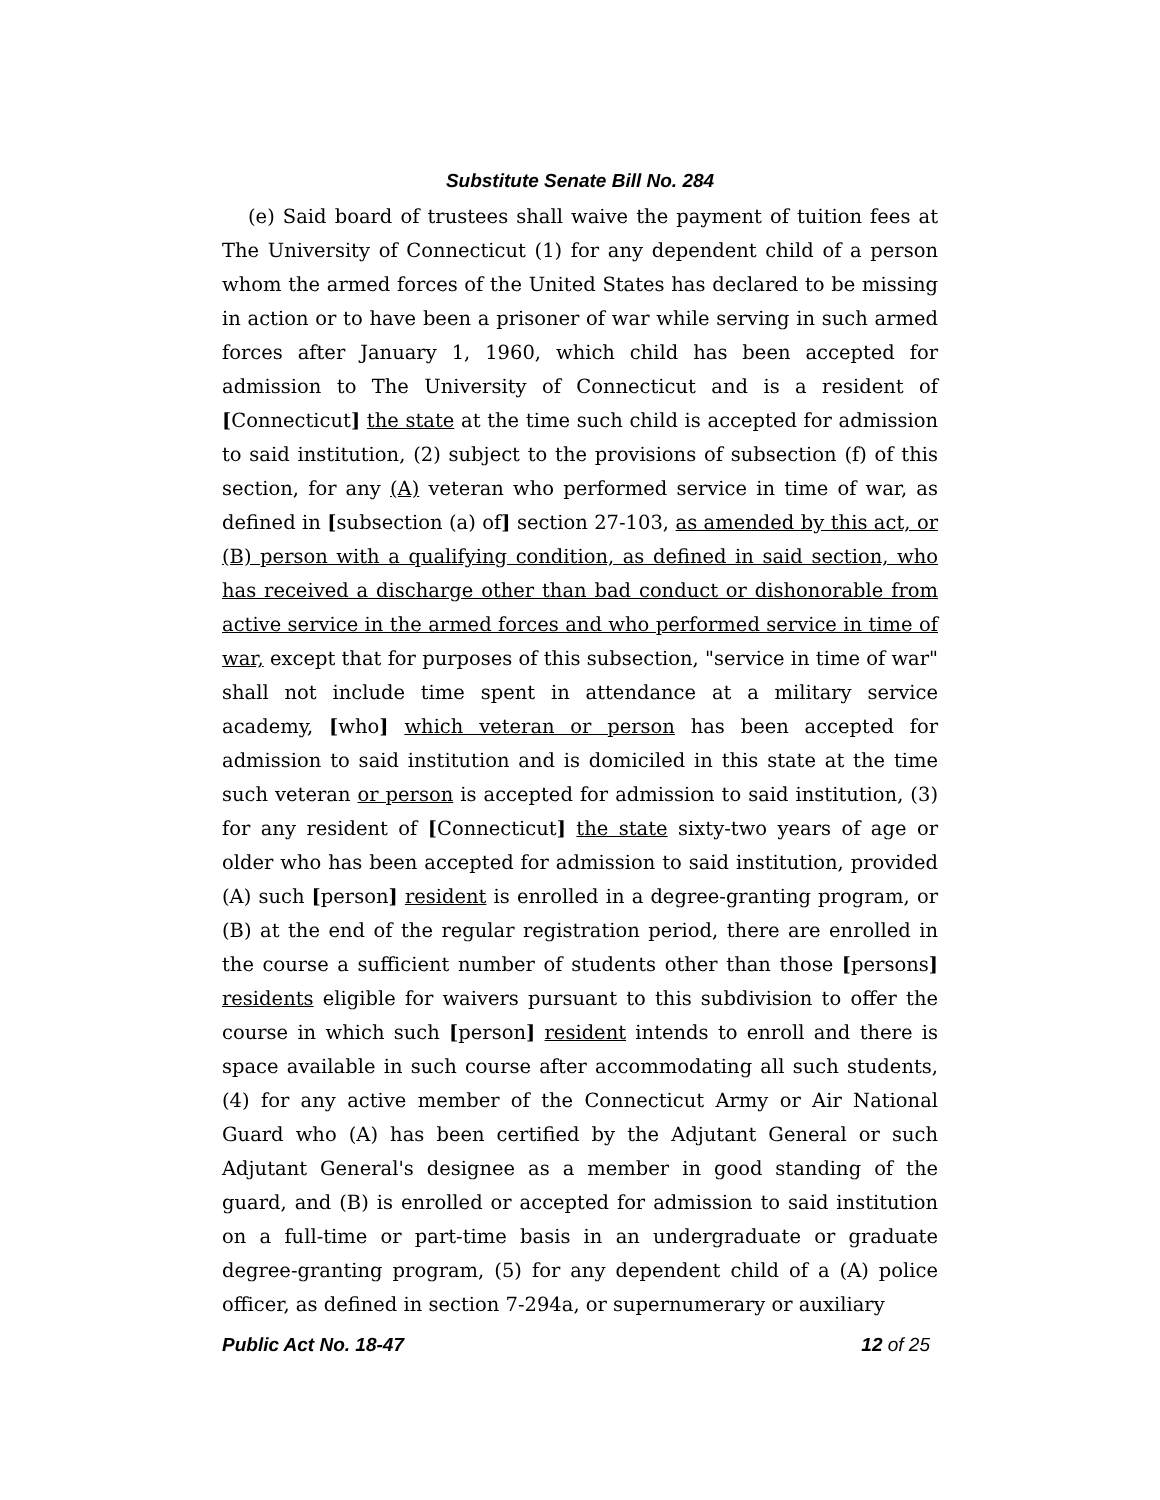Substitute Senate Bill No. 284
(e) Said board of trustees shall waive the payment of tuition fees at The University of Connecticut (1) for any dependent child of a person whom the armed forces of the United States has declared to be missing in action or to have been a prisoner of war while serving in such armed forces after January 1, 1960, which child has been accepted for admission to The University of Connecticut and is a resident of [Connecticut] the state at the time such child is accepted for admission to said institution, (2) subject to the provisions of subsection (f) of this section, for any (A) veteran who performed service in time of war, as defined in [subsection (a) of] section 27-103, as amended by this act, or (B) person with a qualifying condition, as defined in said section, who has received a discharge other than bad conduct or dishonorable from active service in the armed forces and who performed service in time of war, except that for purposes of this subsection, "service in time of war" shall not include time spent in attendance at a military service academy, [who] which veteran or person has been accepted for admission to said institution and is domiciled in this state at the time such veteran or person is accepted for admission to said institution, (3) for any resident of [Connecticut] the state sixty-two years of age or older who has been accepted for admission to said institution, provided (A) such [person] resident is enrolled in a degree-granting program, or (B) at the end of the regular registration period, there are enrolled in the course a sufficient number of students other than those [persons] residents eligible for waivers pursuant to this subdivision to offer the course in which such [person] resident intends to enroll and there is space available in such course after accommodating all such students, (4) for any active member of the Connecticut Army or Air National Guard who (A) has been certified by the Adjutant General or such Adjutant General's designee as a member in good standing of the guard, and (B) is enrolled or accepted for admission to said institution on a full-time or part-time basis in an undergraduate or graduate degree-granting program, (5) for any dependent child of a (A) police officer, as defined in section 7-294a, or supernumerary or auxiliary
Public Act No. 18-47 12 of 25